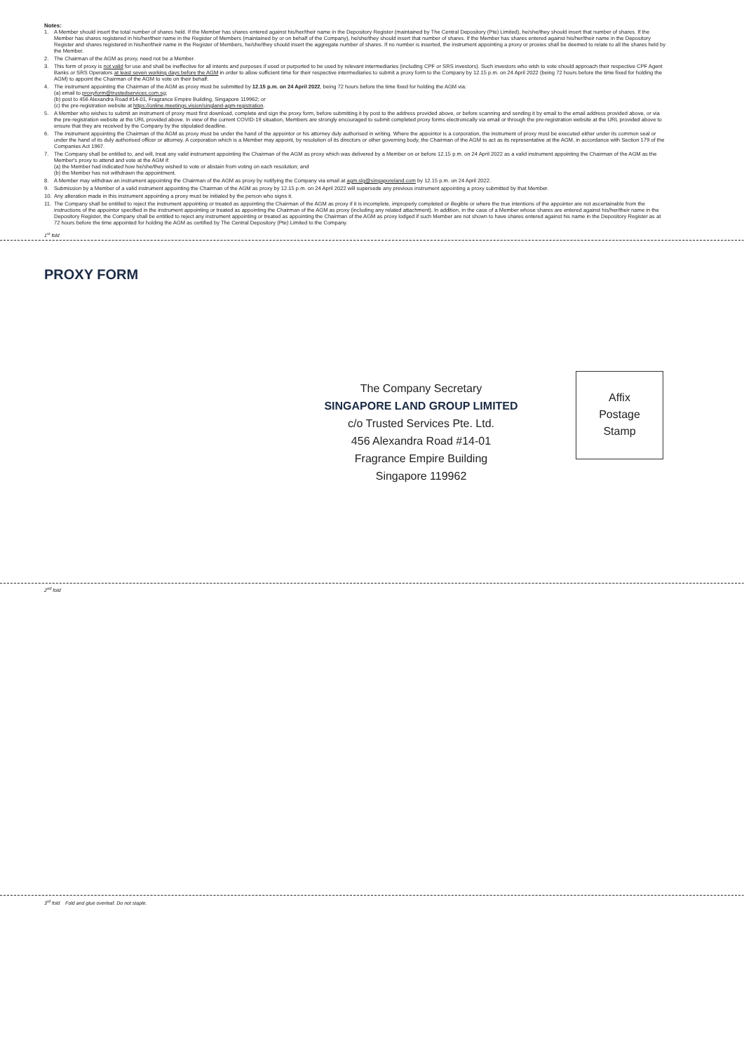Notes:
1. A Member should insert the total number of shares held. If the Member has shares entered against his/her/their name in the Depository Register (maintained by The Central Depository (Pte) Limited), he/she/they should insert that number of shares. If the Member has shares registered in his/her/their name in the Register of Members (maintained by or on behalf of the Company), he/she/they should insert that number of shares. If the Member has shares entered against his/her/their name in the Depository Register and shares registered in his/her/their name in the Register of Members, he/she/they should insert the aggregate number of shares. If no number is inserted, the instrument appointing a proxy or proxies shall be deemed to relate to all the shares held by the Member.
2. The Chairman of the AGM as proxy, need not be a Member.
3. This form of proxy is not valid for use and shall be ineffective for all intents and purposes if used or purported to be used by relevant intermediaries (including CPF or SRS investors). Such investors who wish to vote should approach their respective CPF Agent Banks or SRS Operators at least seven working days before the AGM in order to allow sufficient time for their respective intermediaries to submit a proxy form to the Company by 12.15 p.m. on 24 April 2022 (being 72 hours before the time fixed for holding the AGM) to appoint the Chairman of the AGM to vote on their behalf.
4. The instrument appointing the Chairman of the AGM as proxy must be submitted by 12.15 p.m. on 24 April 2022, being 72 hours before the time fixed for holding the AGM via:
(a) email to proxyform@trustedservices.com.sg;
(b) post to 456 Alexandra Road #14-01, Fragrance Empire Building, Singapore 119962; or
(c) the pre-registration website at https://online.meetings.vision/singland-agm-registration.
5. A Member who wishes to submit an instrument of proxy must first download, complete and sign the proxy form, before submitting it by post to the address provided above, or before scanning and sending it by email to the email address provided above, or via the pre-registration website at the URL provided above. In view of the current COVID-19 situation, Members are strongly encouraged to submit completed proxy forms electronically via email or through the pre-registration website at the URL provided above to ensure that they are received by the Company by the stipulated deadline.
6. The instrument appointing the Chairman of the AGM as proxy must be under the hand of the appointor or his attorney duly authorised in writing. Where the appointor is a corporation, the instrument of proxy must be executed either under its common seal or under the hand of its duly authorised officer or attorney. A corporation which is a Member may appoint, by resolution of its directors or other governing body, the Chairman of the AGM to act as its representative at the AGM, in accordance with Section 179 of the Companies Act 1967.
7. The Company shall be entitled to, and will, treat any valid instrument appointing the Chairman of the AGM as proxy which was delivered by a Member on or before 12.15 p.m. on 24 April 2022 as a valid instrument appointing the Chairman of the AGM as the Member's proxy to attend and vote at the AGM if:
(a) the Member had indicated how he/she/they wished to vote or abstain from voting on each resolution; and
(b) the Member has not withdrawn the appointment.
8. A Member may withdraw an instrument appointing the Chairman of the AGM as proxy by notifying the Company via email at agm.slg@singaporeland.com by 12.15 p.m. on 24 April 2022.
9. Submission by a Member of a valid instrument appointing the Chairman of the AGM as proxy by 12.15 p.m. on 24 April 2022 will supersede any previous instrument appointing a proxy submitted by that Member.
10. Any alteration made in this instrument appointing a proxy must be initialed by the person who signs it.
11. The Company shall be entitled to reject the instrument appointing or treated as appointing the Chairman of the AGM as proxy if it is incomplete, improperly completed or illegible or where the true intentions of the appointer are not ascertainable from the instructions of the appointor specified in the instrument appointing or treated as appointing the Chairman of the AGM as proxy (including any related attachment). In addition, in the case of a Member whose shares are entered against his/her/their name in the Depository Register, the Company shall be entitled to reject any instrument appointing or treated as appointing the Chairman of the AGM as proxy lodged if such Member are not shown to have shares entered against his name in the Depository Register as at 72 hours before the time appointed for holding the AGM as certified by The Central Depository (Pte) Limited to the Company.
1<sup>st</sup> fold
PROXY FORM
Affix
Postage
Stamp
The Company Secretary
SINGAPORE LAND GROUP LIMITED
c/o Trusted Services Pte. Ltd.
456 Alexandra Road #14-01
Fragrance Empire Building
Singapore 119962
2<sup>nd</sup> fold
3<sup>rd</sup> fold Fold and glue overleaf. Do not staple.